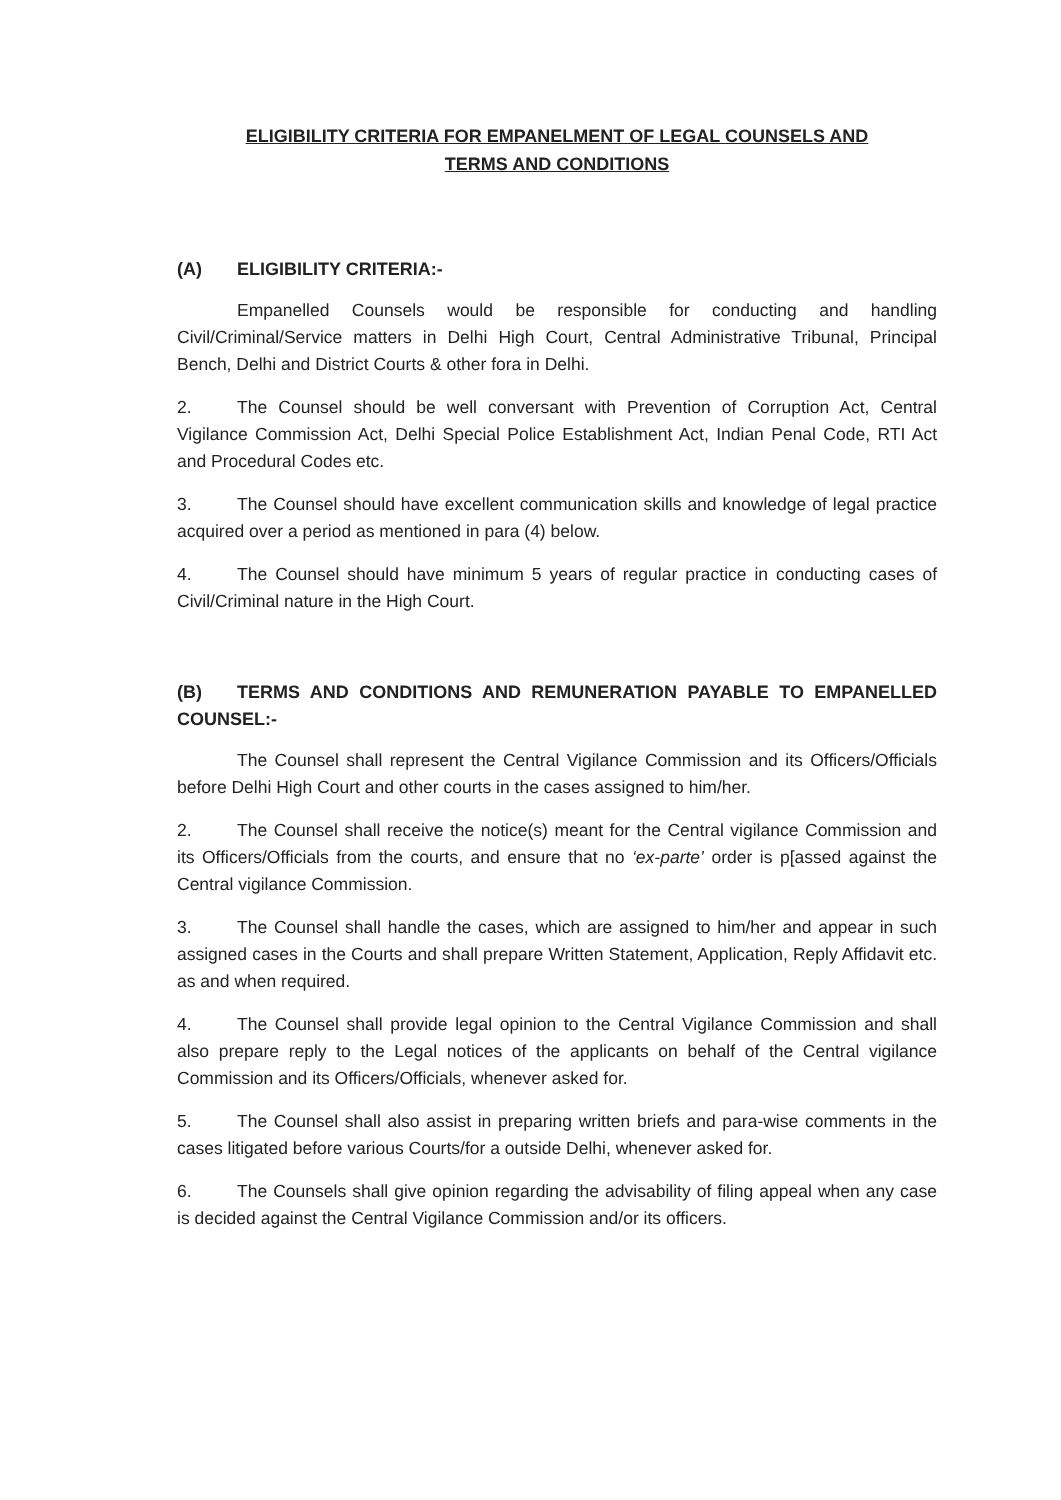ELIGIBILITY CRITERIA FOR EMPANELMENT OF LEGAL COUNSELS AND
TERMS AND CONDITIONS
(A) ELIGIBILITY CRITERIA:-
Empanelled Counsels would be responsible for conducting and handling Civil/Criminal/Service matters in Delhi High Court, Central Administrative Tribunal, Principal Bench, Delhi and District Courts & other fora in Delhi.
2. The Counsel should be well conversant with Prevention of Corruption Act, Central Vigilance Commission Act, Delhi Special Police Establishment Act, Indian Penal Code, RTI Act and Procedural Codes etc.
3. The Counsel should have excellent communication skills and knowledge of legal practice acquired over a period as mentioned in para (4) below.
4. The Counsel should have minimum 5 years of regular practice in conducting cases of Civil/Criminal nature in the High Court.
(B) TERMS AND CONDITIONS AND REMUNERATION PAYABLE TO EMPANELLED COUNSEL:-
The Counsel shall represent the Central Vigilance Commission and its Officers/Officials before Delhi High Court and other courts in the cases assigned to him/her.
2. The Counsel shall receive the notice(s) meant for the Central vigilance Commission and its Officers/Officials from the courts, and ensure that no ‘ex-parte’ order is p[assed against the Central vigilance Commission.
3. The Counsel shall handle the cases, which are assigned to him/her and appear in such assigned cases in the Courts and shall prepare Written Statement, Application, Reply Affidavit etc. as and when required.
4. The Counsel shall provide legal opinion to the Central Vigilance Commission and shall also prepare reply to the Legal notices of the applicants on behalf of the Central vigilance Commission and its Officers/Officials, whenever asked for.
5. The Counsel shall also assist in preparing written briefs and para-wise comments in the cases litigated before various Courts/for a outside Delhi, whenever asked for.
6. The Counsels shall give opinion regarding the advisability of filing appeal when any case is decided against the Central Vigilance Commission and/or its officers.